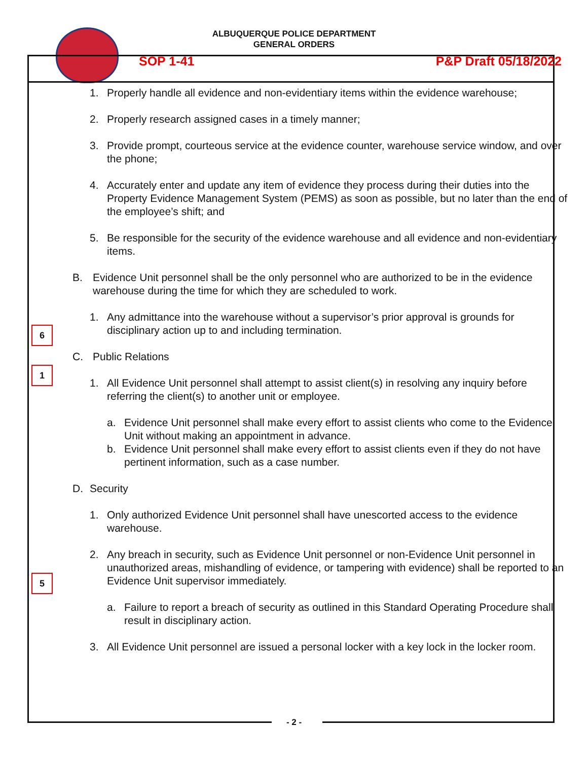ALBUQUERQUE POLICE DEPARTMENT
GENERAL ORDERS
SOP 1-41 P&P Draft 05/18/2022
1. Properly handle all evidence and non-evidentiary items within the evidence warehouse;
2. Properly research assigned cases in a timely manner;
3. Provide prompt, courteous service at the evidence counter, warehouse service window, and over the phone;
4. Accurately enter and update any item of evidence they process during their duties into the Property Evidence Management System (PEMS) as soon as possible, but no later than the end of the employee’s shift; and
6
5. Be responsible for the security of the evidence warehouse and all evidence and non-evidentiary items.
1
B. Evidence Unit personnel shall be the only personnel who are authorized to be in the evidence warehouse during the time for which they are scheduled to work.
1. Any admittance into the warehouse without a supervisor’s prior approval is grounds for disciplinary action up to and including termination.
C. Public Relations
1. All Evidence Unit personnel shall attempt to assist client(s) in resolving any inquiry before referring the client(s) to another unit or employee.
a. Evidence Unit personnel shall make every effort to assist clients who come to the Evidence Unit without making an appointment in advance.
b. Evidence Unit personnel shall make every effort to assist clients even if they do not have pertinent information, such as a case number.
5
D. Security
1. Only authorized Evidence Unit personnel shall have unescorted access to the evidence warehouse.
2. Any breach in security, such as Evidence Unit personnel or non-Evidence Unit personnel in unauthorized areas, mishandling of evidence, or tampering with evidence) shall be reported to an Evidence Unit supervisor immediately.
a. Failure to report a breach of security as outlined in this Standard Operating Procedure shall result in disciplinary action.
3. All Evidence Unit personnel are issued a personal locker with a key lock in the locker room.
- 2 -